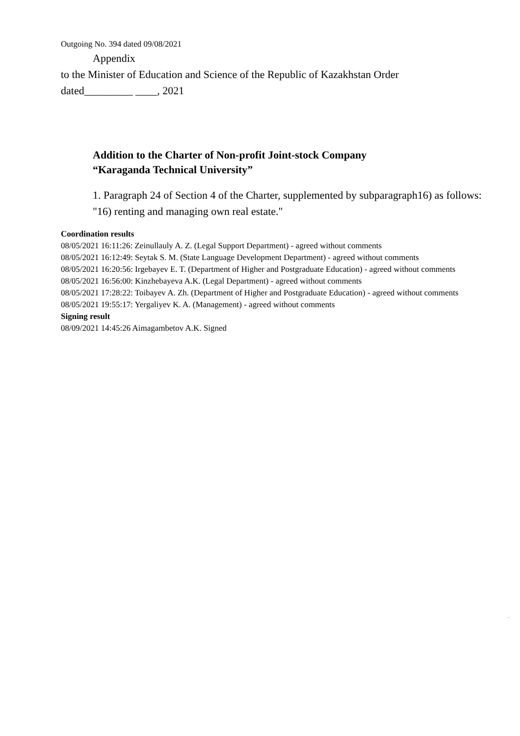Outgoing No. 394 dated 09/08/2021
Appendix
to the Minister of Education and Science of the Republic of Kazakhstan Order
dated_________ ____, 2021
Addition to the Charter of Non-profit Joint-stock Company
“Karaganda Technical University”
1. Paragraph 24 of Section 4 of the Charter, supplemented by subparagraph16) as follows:
"16) renting and managing own real estate."
Coordination results
08/05/2021 16:11:26: Zeinullauly A. Z. (Legal Support Department) - agreed without comments
08/05/2021 16:12:49: Seytak S. M. (State Language Development Department) - agreed without comments
08/05/2021 16:20:56: Irgebayev E. T. (Department of Higher and Postgraduate Education) - agreed without comments
08/05/2021 16:56:00: Kinzhebayeva A.K. (Legal Department) - agreed without comments
08/05/2021 17:28:22: Toibayev A. Zh. (Department of Higher and Postgraduate Education) - agreed without comments
08/05/2021 19:55:17: Yergaliyev K. A. (Management) - agreed without comments
Signing result
08/09/2021 14:45:26 Aimagambetov A.K. Signed
.